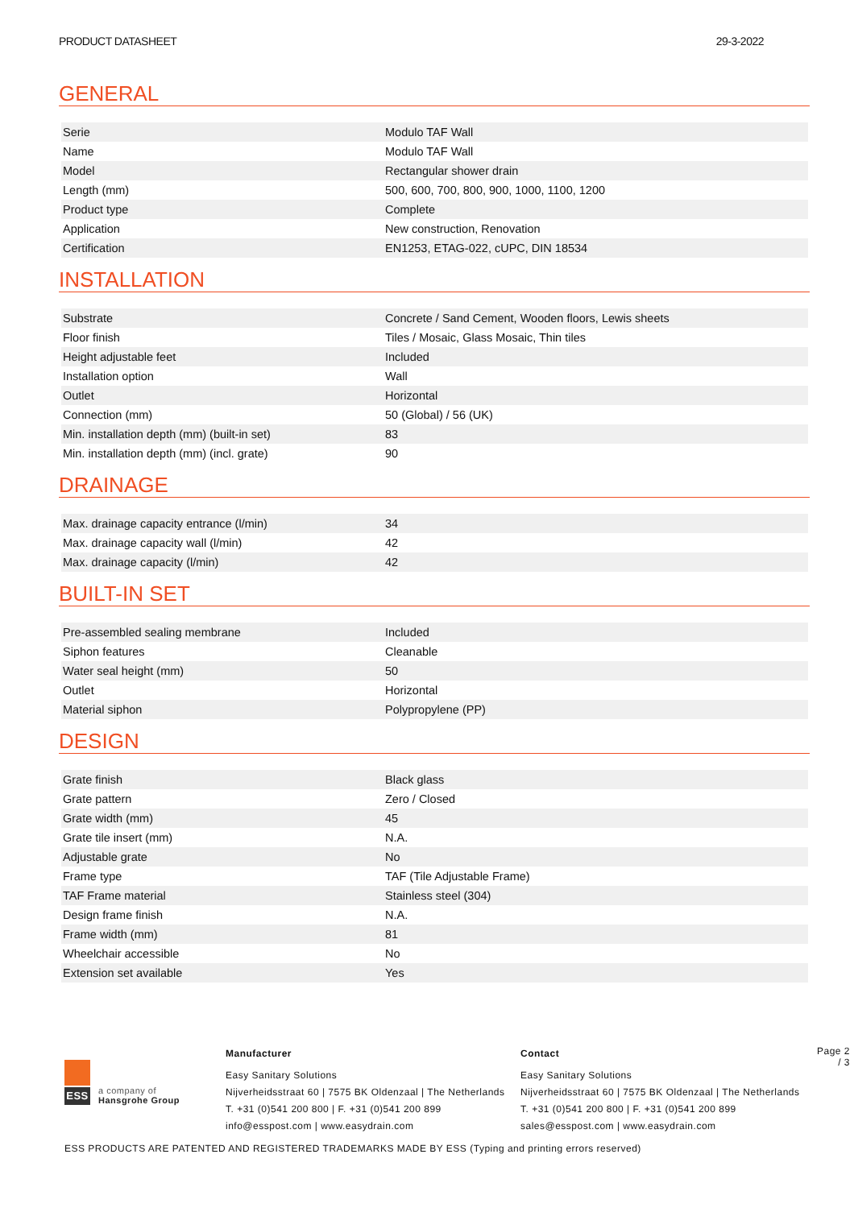PRODUCT DATASHEET 29-3-2022
GENERAL
| Serie | Modulo TAF Wall |
| Name | Modulo TAF Wall |
| Model | Rectangular shower drain |
| Length (mm) | 500, 600, 700, 800, 900, 1000, 1100, 1200 |
| Product type | Complete |
| Application | New construction, Renovation |
| Certification | EN1253, ETAG-022, cUPC, DIN 18534 |
INSTALLATION
| Substrate | Concrete / Sand Cement, Wooden floors, Lewis sheets |
| Floor finish | Tiles / Mosaic, Glass Mosaic, Thin tiles |
| Height adjustable feet | Included |
| Installation option | Wall |
| Outlet | Horizontal |
| Connection (mm) | 50 (Global) / 56 (UK) |
| Min. installation depth (mm) (built-in set) | 83 |
| Min. installation depth (mm) (incl. grate) | 90 |
DRAINAGE
| Max. drainage capacity entrance (l/min) | 34 |
| Max. drainage capacity wall (l/min) | 42 |
| Max. drainage capacity (l/min) | 42 |
BUILT-IN SET
| Pre-assembled sealing membrane | Included |
| Siphon features | Cleanable |
| Water seal height (mm) | 50 |
| Outlet | Horizontal |
| Material siphon | Polypropylene (PP) |
DESIGN
| Grate finish | Black glass |
| Grate pattern | Zero / Closed |
| Grate width (mm) | 45 |
| Grate tile insert (mm) | N.A. |
| Adjustable grate | No |
| Frame type | TAF (Tile Adjustable Frame) |
| TAF Frame material | Stainless steel (304) |
| Design frame finish | N.A. |
| Frame width (mm) | 81 |
| Wheelchair accessible | No |
| Extension set available | Yes |
ESS
a company of
Hansgrohe Group
Manufacturer
Easy Sanitary Solutions
Nijverheidsstraat 60 | 7575 BK Oldenzaal | The Netherlands
T. +31 (0)541 200 800 | F. +31 (0)541 200 899
info@esspost.com | www.easydrain.com
Contact
Easy Sanitary Solutions
Nijverheidsstraat 60 | 7575 BK Oldenzaal | The Netherlands
T. +31 (0)541 200 800 | F. +31 (0)541 200 899
sales@esspost.com | www.easydrain.com
Page 2 / 3
ESS PRODUCTS ARE PATENTED AND REGISTERED TRADEMARKS MADE BY ESS (Typing and printing errors reserved)